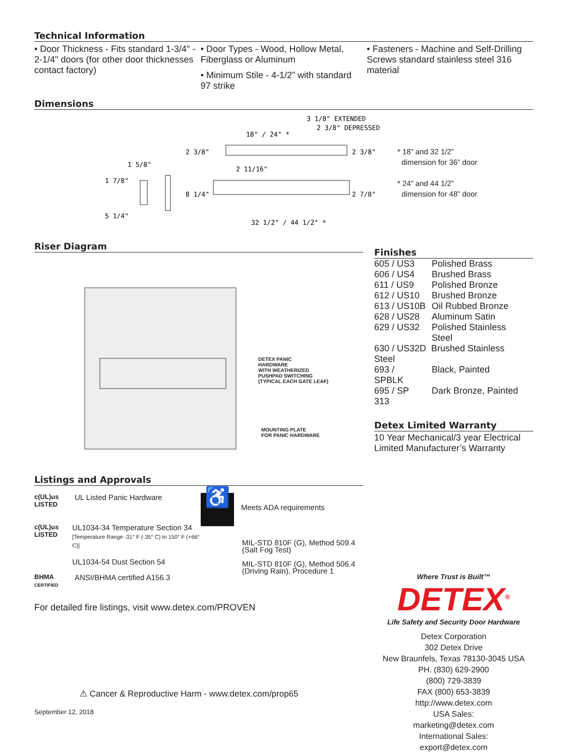Technical Information
• Door Thickness - Fits standard 1-3/4" - 2-1/4" doors (for other door thicknesses contact factory)
• Door Types - Wood, Hollow Metal, Fiberglass or Aluminum
• Minimum Stile - 4-1/2” with standard 97 strike
• Fasteners - Machine and Self-Drilling Screws standard stainless steel 316 material
Dimensions
3 1/8" EXTENDED
2 3/8" DEPRESSED
18" / 24" *
2 3/8"
2 3/8"
1 5/8"
2 11/16"
1 7/8"
8 1/4"
2 7/8"
5 1/4"
32 1/2" / 44 1/2" *
* 18” and 32 1/2”
dimension for 36” door
* 24” and 44 1/2”
dimension for 48” door
Riser Diagram
DETEX PANIC
HARDWARE
WITH WEATHERIZED
PUSHPAD SWITCHING
(TYPICAL EACH GATE LEAF)
MOUNTING PLATE
FOR PANIC HARDWARE
Listings and Approvals
c(UL)us
LISTED
UL Listed Panic Hardware
c(UL)us
LISTED
UL1034-34 Temperature Section 34
[Temperature Range -31° F (-35° C) to 150° F (+66° C)]
UL1034-54 Dust Section 54
BHMA
CERTIFIED
ANSI/BHMA certified A156.3
♿
Meets ADA requirements
MIL-STD 810F (G), Method 509.4
(Salt Fog Test)
MIL-STD 810F (G), Method 506.4
(Driving Rain), Procedure 1
For detailed fire listings, visit www.detex.com/PROVEN
⚠ Cancer & Reproductive Harm - www.detex.com/prop65
September 12, 2018
Finishes
| 605 / US3 | Polished Brass |
| 606 / US4 | Brushed Brass |
| 611 / US9 | Polished Bronze |
| 612 / US10 | Brushed Bronze |
| 613 / US10B | Oil Rubbed Bronze |
| 628 / US28 | Aluminum Satin |
| 629 / US32 | Polished Stainless Steel |
| 630 / US32D Brushed Stainless Steel | |
| 693 / SPBLK | Black, Painted |
| 695 / SP 313 | Dark Bronze, Painted |
Detex Limited Warranty
10 Year Mechanical/3 year Electrical Limited Manufacturer’s Warranty
Where Trust is Built™
DETEX<sup>®</sup>
Life Safety and Security Door Hardware
Detex Corporation
302 Detex Drive
New Braunfels, Texas 78130-3045 USA
PH. (830) 629-2900
(800) 729-3839
FAX (800) 653-3839
http://www.detex.com
USA Sales:
marketing@detex.com
International Sales:
export@detex.com